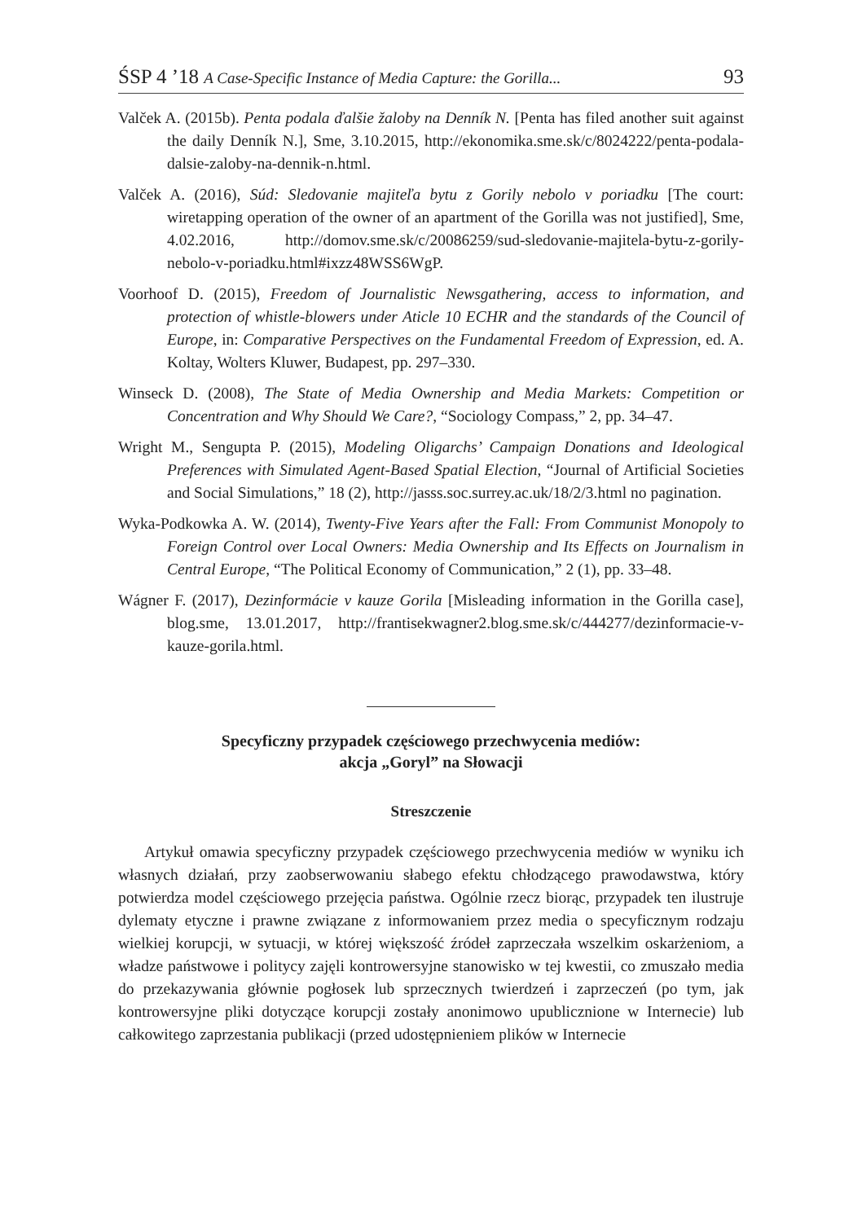ŚSP 4 ’18 A Case-Specific Instance of Media Capture: the Gorilla... 93
Valček A. (2015b). Penta podala ďalšie žaloby na Denník N. [Penta has filed another suit against the daily Denník N.], Sme, 3.10.2015, http://ekonomika.sme.sk/c/8024222/penta-podala-dalsie-zaloby-na-dennik-n.html.
Valček A. (2016), Súd: Sledovanie majiteľa bytu z Gorily nebolo v poriadku [The court: wiretapping operation of the owner of an apartment of the Gorilla was not justified], Sme, 4.02.2016, http://domov.sme.sk/c/20086259/sud-sledovanie-majitela-bytu-z-gorily-nebolo-v-poriadku.html#ixzz48WSS6WgP.
Voorhoof D. (2015), Freedom of Journalistic Newsgathering, access to information, and protection of whistle-blowers under Aticle 10 ECHR and the standards of the Council of Europe, in: Comparative Perspectives on the Fundamental Freedom of Expression, ed. A. Koltay, Wolters Kluwer, Budapest, pp. 297–330.
Winseck D. (2008), The State of Media Ownership and Media Markets: Competition or Concentration and Why Should We Care?, “Sociology Compass,” 2, pp. 34–47.
Wright M., Sengupta P. (2015), Modeling Oligarchs’ Campaign Donations and Ideological Preferences with Simulated Agent-Based Spatial Election, “Journal of Artificial Societies and Social Simulations,” 18 (2), http://jasss.soc.surrey.ac.uk/18/2/3.html no pagination.
Wyka-Podkowka A. W. (2014), Twenty-Five Years after the Fall: From Communist Monopoly to Foreign Control over Local Owners: Media Ownership and Its Effects on Journalism in Central Europe, “The Political Economy of Communication,” 2 (1), pp. 33–48.
Wágner F. (2017), Dezinformácie v kauze Gorila [Misleading information in the Gorilla case], blog.sme, 13.01.2017, http://frantisekwagner2.blog.sme.sk/c/444277/dezinformacie-v-kauze-gorila.html.
Specyficzny przypadek częściowego przechwycenia mediów:
akcja „Goryl” na Słowacji
Streszczenie
Artykuł omawia specyficzny przypadek częściowego przechwycenia mediów w wyniku ich własnych działań, przy zaobserwowaniu słabego efektu chłodzącego prawodawstwa, który potwierdza model częściowego przejęcia państwa. Ogólnie rzecz biorąc, przypadek ten ilustruje dylematy etyczne i prawne związane z informowaniem przez media o specyficznym rodzaju wielkiej korupcji, w sytuacji, w której większość źródeł zaprzeczała wszelkim oskarżeniom, a władze państwowe i politycy zajęli kontrowersyjne stanowisko w tej kwestii, co zmuszało media do przekazywania głównie pogłosek lub sprzecznych twierdzeń i zaprzeczeń (po tym, jak kontrowersyjne pliki dotyczące korupcji zostały anonimowo upublicznione w Internecie) lub całkowitego zaprzestania publikacji (przed udostępnieniem plików w Internecie